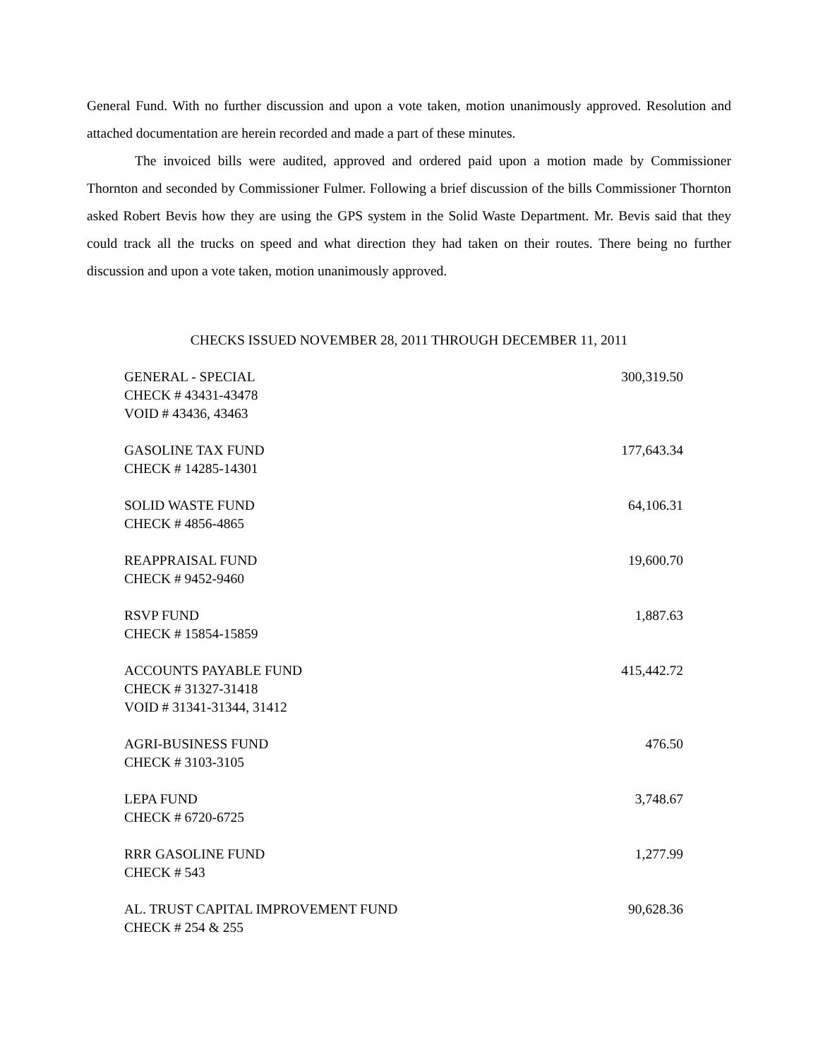General Fund. With no further discussion and upon a vote taken, motion unanimously approved. Resolution and attached documentation are herein recorded and made a part of these minutes.
The invoiced bills were audited, approved and ordered paid upon a motion made by Commissioner Thornton and seconded by Commissioner Fulmer. Following a brief discussion of the bills Commissioner Thornton asked Robert Bevis how they are using the GPS system in the Solid Waste Department. Mr. Bevis said that they could track all the trucks on speed and what direction they had taken on their routes. There being no further discussion and upon a vote taken, motion unanimously approved.
CHECKS ISSUED NOVEMBER 28, 2011 THROUGH DECEMBER 11, 2011
| GENERAL - SPECIAL CHECK # 43431-43478 VOID # 43436, 43463 | 300,319.50 |
| GASOLINE TAX FUND CHECK # 14285-14301 | 177,643.34 |
| SOLID WASTE FUND CHECK # 4856-4865 | 64,106.31 |
| REAPPRAISAL FUND CHECK # 9452-9460 | 19,600.70 |
| RSVP FUND CHECK # 15854-15859 | 1,887.63 |
| ACCOUNTS PAYABLE FUND CHECK # 31327-31418 VOID # 31341-31344, 31412 | 415,442.72 |
| AGRI-BUSINESS FUND CHECK # 3103-3105 | 476.50 |
| LEPA FUND CHECK # 6720-6725 | 3,748.67 |
| RRR GASOLINE FUND CHECK # 543 | 1,277.99 |
| AL. TRUST CAPITAL IMPROVEMENT FUND CHECK # 254 & 255 | 90,628.36 |